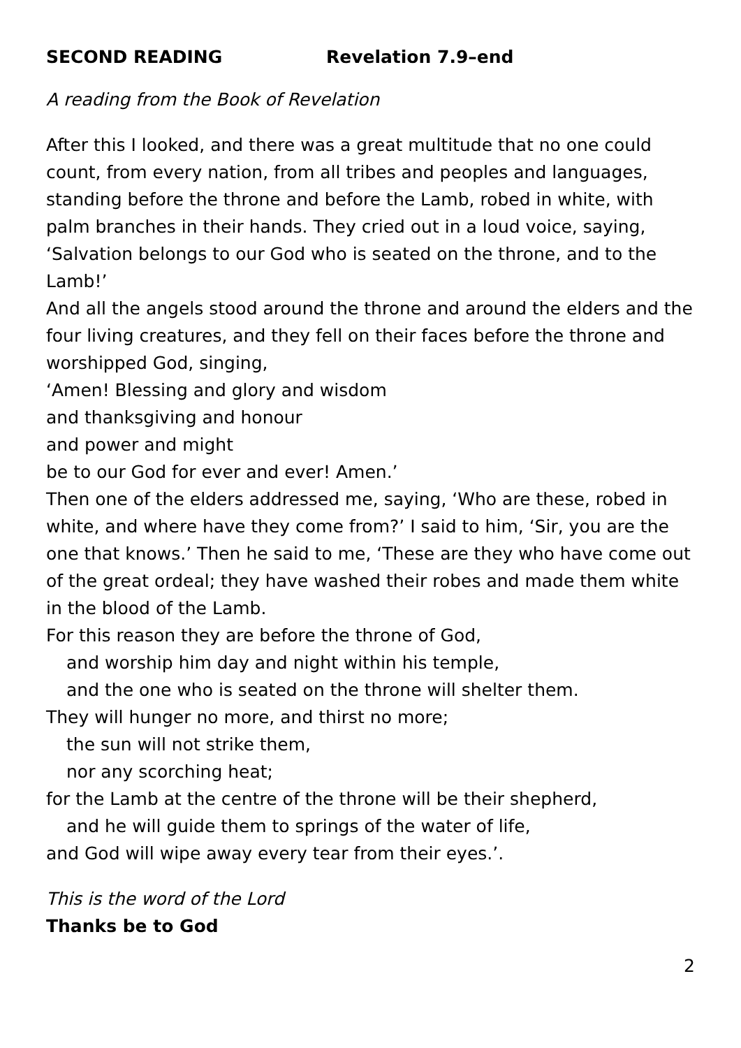SECOND READING Revelation 7.9–end
A reading from the Book of Revelation
After this I looked, and there was a great multitude that no one could count, from every nation, from all tribes and peoples and languages, standing before the throne and before the Lamb, robed in white, with palm branches in their hands. They cried out in a loud voice, saying, ‘Salvation belongs to our God who is seated on the throne, and to the Lamb!’
And all the angels stood around the throne and around the elders and the four living creatures, and they fell on their faces before the throne and worshipped God, singing,
‘Amen! Blessing and glory and wisdom
and thanksgiving and honour
and power and might
be to our God for ever and ever! Amen.’
Then one of the elders addressed me, saying, ‘Who are these, robed in white, and where have they come from?’ I said to him, ‘Sir, you are the one that knows.’ Then he said to me, ‘These are they who have come out of the great ordeal; they have washed their robes and made them white in the blood of the Lamb.
For this reason they are before the throne of God,
and worship him day and night within his temple,
and the one who is seated on the throne will shelter them.
They will hunger no more, and thirst no more;
the sun will not strike them,
nor any scorching heat;
for the Lamb at the centre of the throne will be their shepherd,
and he will guide them to springs of the water of life,
and God will wipe away every tear from their eyes.’.
This is the word of the Lord
Thanks be to God
2